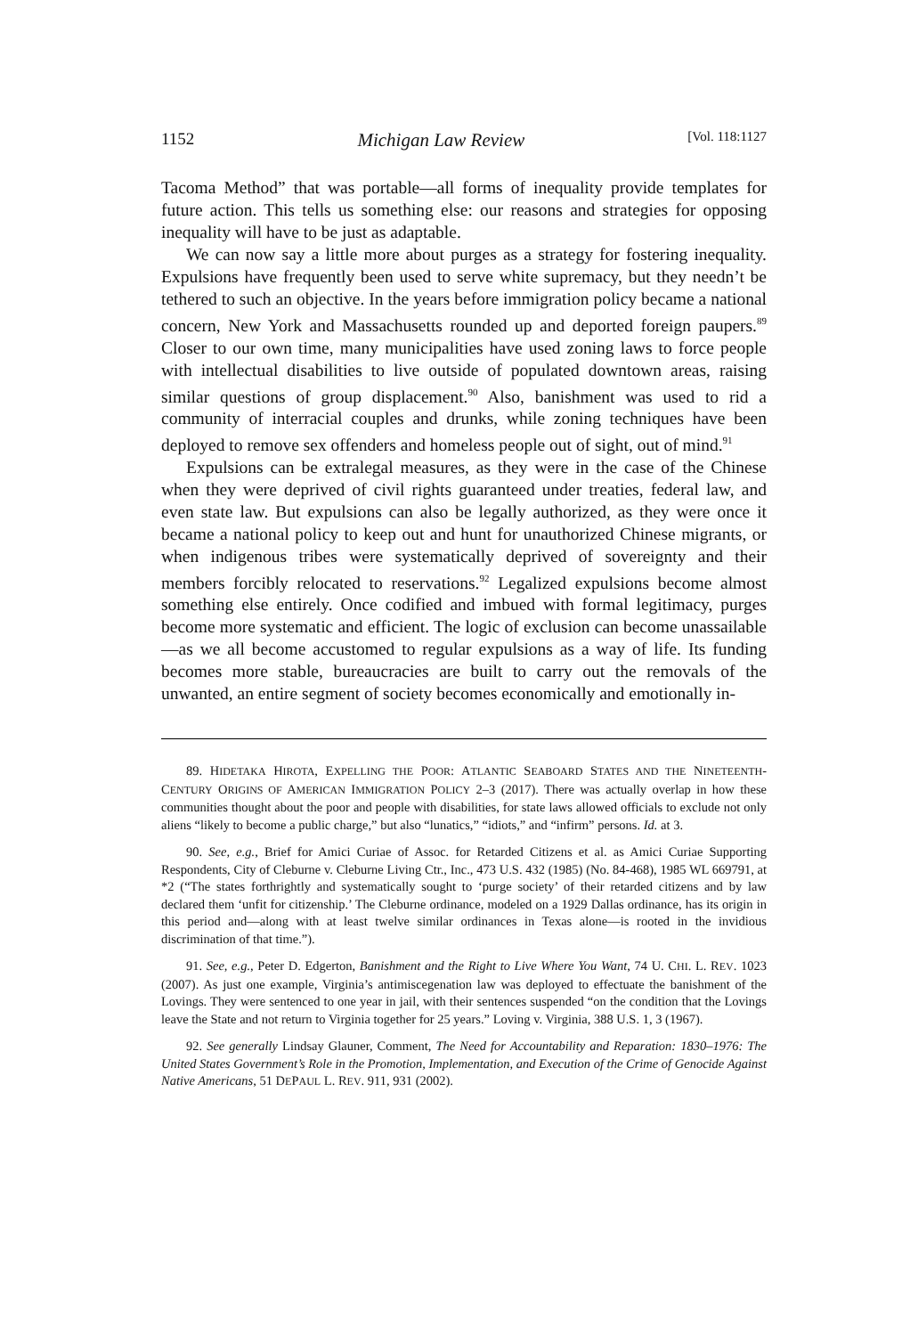1152 Michigan Law Review [Vol. 118:1127
Tacoma Method” that was portable—all forms of inequality provide templates for future action. This tells us something else: our reasons and strategies for opposing inequality will have to be just as adaptable.
We can now say a little more about purges as a strategy for fostering inequality. Expulsions have frequently been used to serve white supremacy, but they needn’t be tethered to such an objective. In the years before immigration policy became a national concern, New York and Massachusetts rounded up and deported foreign paupers.<sup>89</sup> Closer to our own time, many municipalities have used zoning laws to force people with intellectual disabilities to live outside of populated downtown areas, raising similar questions of group displacement.<sup>90</sup> Also, banishment was used to rid a community of interracial couples and drunks, while zoning techniques have been deployed to remove sex offenders and homeless people out of sight, out of mind.<sup>91</sup>
Expulsions can be extralegal measures, as they were in the case of the Chinese when they were deprived of civil rights guaranteed under treaties, federal law, and even state law. But expulsions can also be legally authorized, as they were once it became a national policy to keep out and hunt for unauthorized Chinese migrants, or when indigenous tribes were systematically deprived of sovereignty and their members forcibly relocated to reservations.<sup>92</sup> Legalized expulsions become almost something else entirely. Once codified and imbued with formal legitimacy, purges become more systematic and efficient. The logic of exclusion can become unassailable—as we all become accustomed to regular expulsions as a way of life. Its funding becomes more stable, bureaucracies are built to carry out the removals of the unwanted, an entire segment of society becomes economically and emotionally in-
89. HIDETAKA HIROTA, EXPELLING THE POOR: ATLANTIC SEABOARD STATES AND THE NINETEENTH-CENTURY ORIGINS OF AMERICAN IMMIGRATION POLICY 2–3 (2017). There was actually overlap in how these communities thought about the poor and people with disabilities, for state laws allowed officials to exclude not only aliens “likely to become a public charge,” but also “lunatics,” “idiots,” and “infirm” persons. Id. at 3.
90. See, e.g., Brief for Amici Curiae of Assoc. for Retarded Citizens et al. as Amici Curiae Supporting Respondents, City of Cleburne v. Cleburne Living Ctr., Inc., 473 U.S. 432 (1985) (No. 84-468), 1985 WL 669791, at *2 (“The states forthrightly and systematically sought to ‘purge society’ of their retarded citizens and by law declared them ‘unfit for citizenship.’ The Cleburne ordinance, modeled on a 1929 Dallas ordinance, has its origin in this period and—along with at least twelve similar ordinances in Texas alone—is rooted in the invidious discrimination of that time.”).
91. See, e.g., Peter D. Edgerton, Banishment and the Right to Live Where You Want, 74 U. CHI. L. REV. 1023 (2007). As just one example, Virginia’s antimiscegenation law was deployed to effectuate the banishment of the Lovings. They were sentenced to one year in jail, with their sentences suspended “on the condition that the Lovings leave the State and not return to Virginia together for 25 years.” Loving v. Virginia, 388 U.S. 1, 3 (1967).
92. See generally Lindsay Glauner, Comment, The Need for Accountability and Reparation: 1830–1976: The United States Government’s Role in the Promotion, Implementation, and Execution of the Crime of Genocide Against Native Americans, 51 DEPAUL L. REV. 911, 931 (2002).